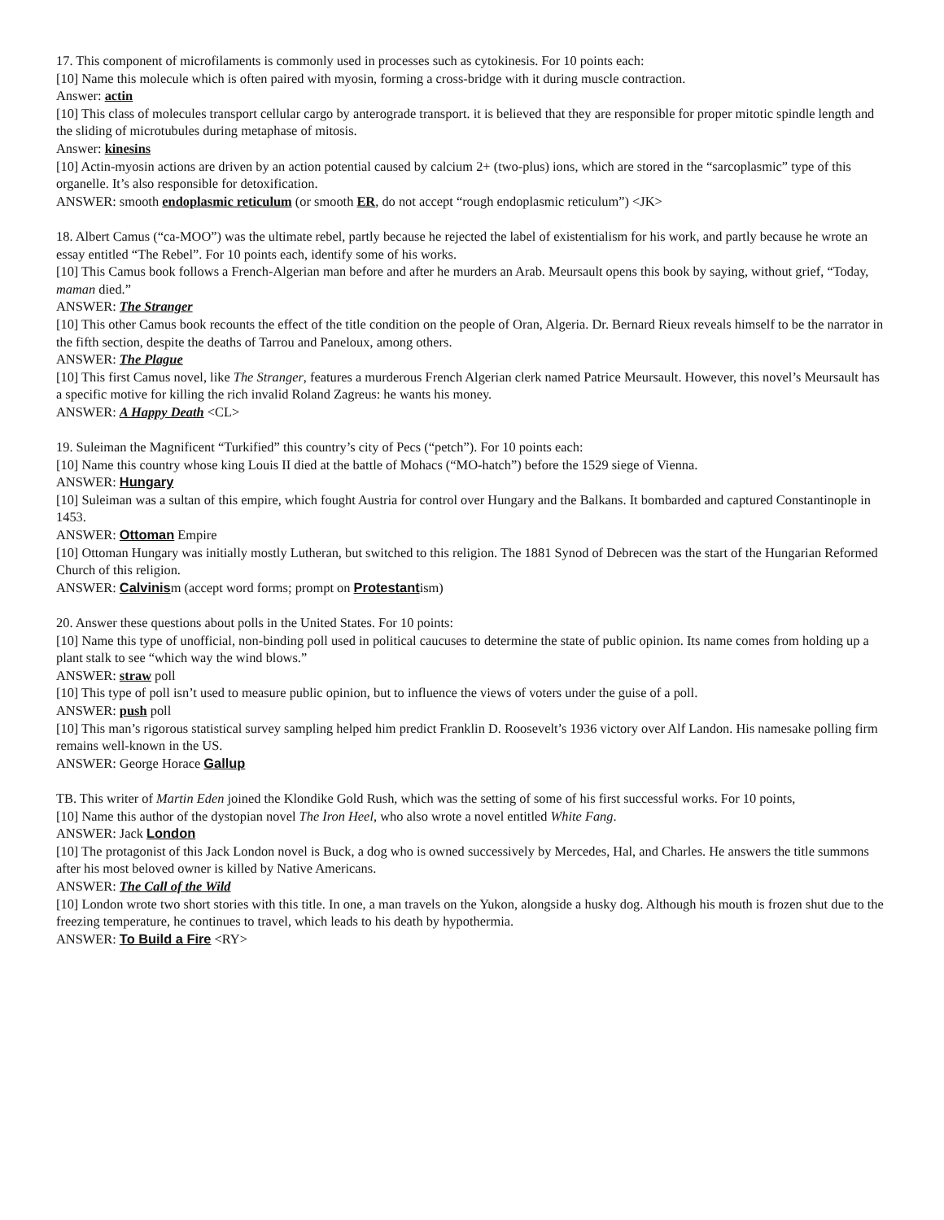17. This component of microfilaments is commonly used in processes such as cytokinesis. For 10 points each:
[10] Name this molecule which is often paired with myosin, forming a cross-bridge with it during muscle contraction.
Answer: actin
[10] This class of molecules transport cellular cargo by anterograde transport. it is believed that they are responsible for proper mitotic spindle length and the sliding of microtubules during metaphase of mitosis.
Answer: kinesins
[10] Actin-myosin actions are driven by an action potential caused by calcium 2+ (two-plus) ions, which are stored in the “sarcoplasmic” type of this organelle. It’s also responsible for detoxification.
ANSWER: smooth endoplasmic reticulum (or smooth ER, do not accept “rough endoplasmic reticulum”) <JK>
18. Albert Camus (“ca-MOO”) was the ultimate rebel, partly because he rejected the label of existentialism for his work, and partly because he wrote an essay entitled “The Rebel”. For 10 points each, identify some of his works.
[10] This Camus book follows a French-Algerian man before and after he murders an Arab. Meursault opens this book by saying, without grief, “Today, maman died.”
ANSWER: The Stranger
[10] This other Camus book recounts the effect of the title condition on the people of Oran, Algeria. Dr. Bernard Rieux reveals himself to be the narrator in the fifth section, despite the deaths of Tarrou and Paneloux, among others.
ANSWER: The Plague
[10] This first Camus novel, like The Stranger, features a murderous French Algerian clerk named Patrice Meursault. However, this novel’s Meursault has a specific motive for killing the rich invalid Roland Zagreus: he wants his money.
ANSWER: A Happy Death <CL>
19. Suleiman the Magnificent “Turkified” this country’s city of Pecs (“petch”). For 10 points each:
[10] Name this country whose king Louis II died at the battle of Mohacs (“MO-hatch”) before the 1529 siege of Vienna.
ANSWER: Hungary
[10] Suleiman was a sultan of this empire, which fought Austria for control over Hungary and the Balkans. It bombarded and captured Constantinople in 1453.
ANSWER: Ottoman Empire
[10] Ottoman Hungary was initially mostly Lutheran, but switched to this religion. The 1881 Synod of Debrecen was the start of the Hungarian Reformed Church of this religion.
ANSWER: Calvinism (accept word forms; prompt on Protestantism)
20. Answer these questions about polls in the United States. For 10 points:
[10] Name this type of unofficial, non-binding poll used in political caucuses to determine the state of public opinion. Its name comes from holding up a plant stalk to see “which way the wind blows.”
ANSWER: straw poll
[10] This type of poll isn’t used to measure public opinion, but to influence the views of voters under the guise of a poll.
ANSWER: push poll
[10] This man’s rigorous statistical survey sampling helped him predict Franklin D. Roosevelt’s 1936 victory over Alf Landon. His namesake polling firm remains well-known in the US.
ANSWER: George Horace Gallup
TB. This writer of Martin Eden joined the Klondike Gold Rush, which was the setting of some of his first successful works. For 10 points,
[10] Name this author of the dystopian novel The Iron Heel, who also wrote a novel entitled White Fang.
ANSWER: Jack London
[10] The protagonist of this Jack London novel is Buck, a dog who is owned successively by Mercedes, Hal, and Charles. He answers the title summons after his most beloved owner is killed by Native Americans.
ANSWER: The Call of the Wild
[10] London wrote two short stories with this title. In one, a man travels on the Yukon, alongside a husky dog. Although his mouth is frozen shut due to the freezing temperature, he continues to travel, which leads to his death by hypothermia.
ANSWER: To Build a Fire <RY>